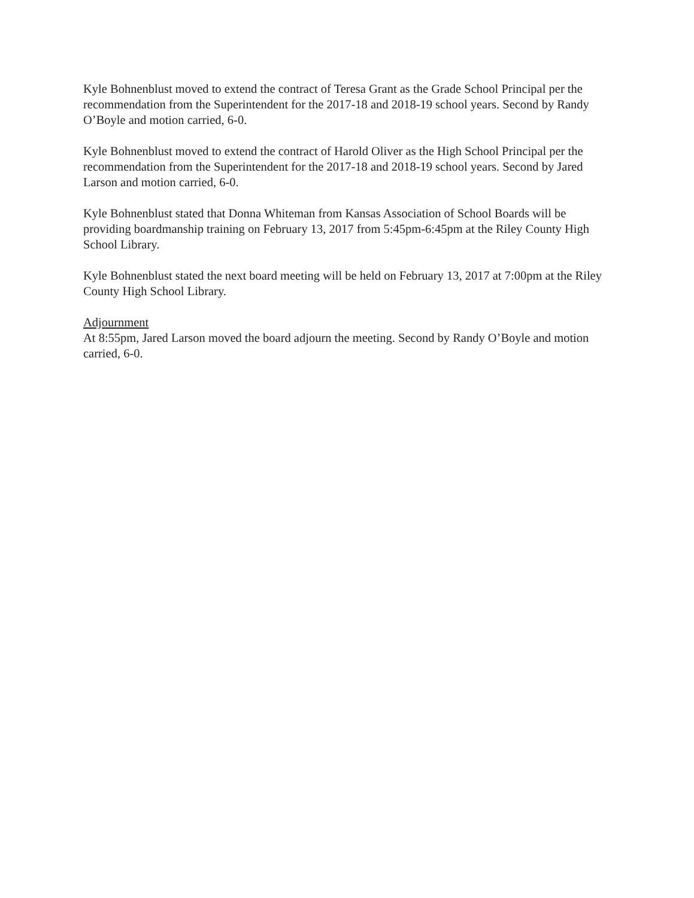Kyle Bohnenblust moved to extend the contract of Teresa Grant as the Grade School Principal per the recommendation from the Superintendent for the 2017-18 and 2018-19 school years. Second by Randy O’Boyle and motion carried, 6-0.
Kyle Bohnenblust moved to extend the contract of Harold Oliver as the High School Principal per the recommendation from the Superintendent for the 2017-18 and 2018-19 school years. Second by Jared Larson and motion carried, 6-0.
Kyle Bohnenblust stated that Donna Whiteman from Kansas Association of School Boards will be providing boardmanship training on February 13, 2017 from 5:45pm-6:45pm at the Riley County High School Library.
Kyle Bohnenblust stated the next board meeting will be held on February 13, 2017 at 7:00pm at the Riley County High School Library.
Adjournment
At 8:55pm, Jared Larson moved the board adjourn the meeting. Second by Randy O’Boyle and motion carried, 6-0.